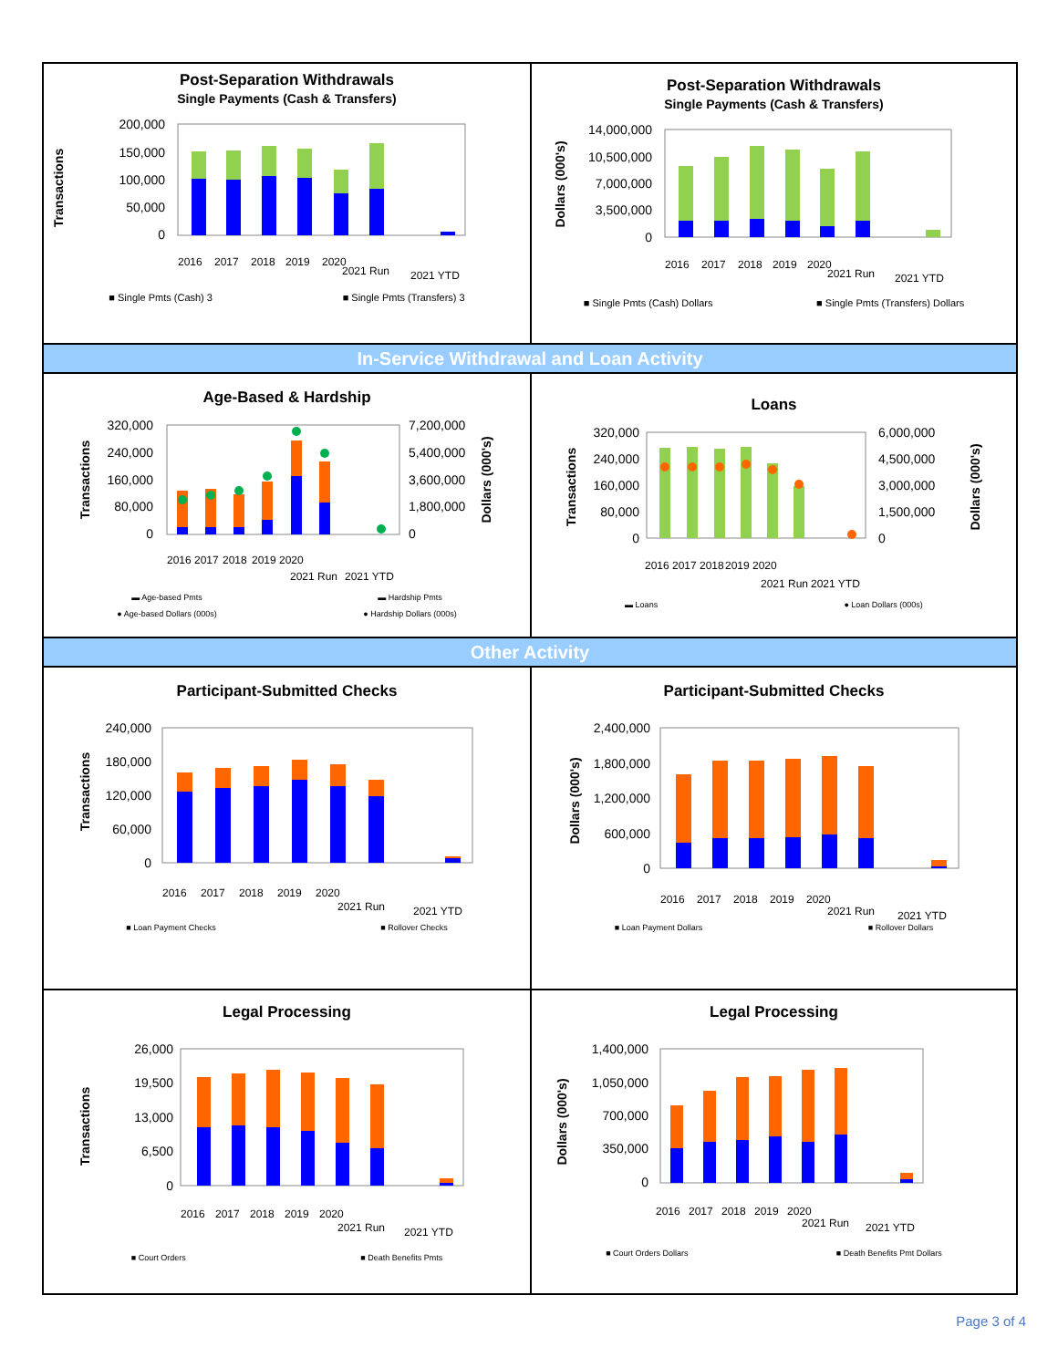Post-Separation Withdrawals
Single Payments (Cash & Transfers)
Transactions
200,000
150,000
100,000
50,000
0
2016
2017
2018
2019
2020
2021 Run
2021 YTD
■ Single Pmts (Cash) 3 ■ Single Pmts (Transfers) 3
Post-Separation Withdrawals
Single Payments (Cash & Transfers)
Dollars (000's)
14,000,000
10,500,000
7,000,000
3,500,000
0
2016
2017
2018
2019
2020
2021 Run
2021 YTD
■ Single Pmts (Cash) Dollars ■ Single Pmts (Transfers) Dollars
In-Service Withdrawal and Loan Activity
Age-Based & Hardship
Transactions
Dollars (000's)
320,000
240,000
160,000
80,000
0
7,200,000
5,400,000
3,600,000
1,800,000
0
2016
2017
2018
2019
2020
2021 Run
2021 YTD
▬ Age-based Pmts ▬ Hardship Pmts
● Age-based Dollars (000s) ● Hardship Dollars (000s)
Loans
Transactions
Dollars (000's)
320,000
240,000
160,000
80,000
0
6,000,000
4,500,000
3,000,000
1,500,000
0
2016
2017
2018
2019
2020
2021 Run
2021 YTD
▬ Loans ● Loan Dollars (000s)
Other Activity
Participant-Submitted Checks
Transactions
240,000
180,000
120,000
60,000
0
2016
2017
2018
2019
2020
2021 Run
2021 YTD
■ Loan Payment Checks ■ Rollover Checks
Participant-Submitted Checks
Dollars (000's)
2,400,000
1,800,000
1,200,000
600,000
0
2016
2017
2018
2019
2020
2021 Run
2021 YTD
■ Loan Payment Dollars ■ Rollover Dollars
Legal Processing
Transactions
26,000
19,500
13,000
6,500
0
2016
2017
2018
2019
2020
2021 Run
2021 YTD
■ Court Orders ■ Death Benefits Pmts
Legal Processing
Dollars (000's)
1,400,000
1,050,000
700,000
350,000
0
2016
2017
2018
2019
2020
2021 Run
2021 YTD
■ Court Orders Dollars ■ Death Benefits Pmt Dollars
Page 3 of 4